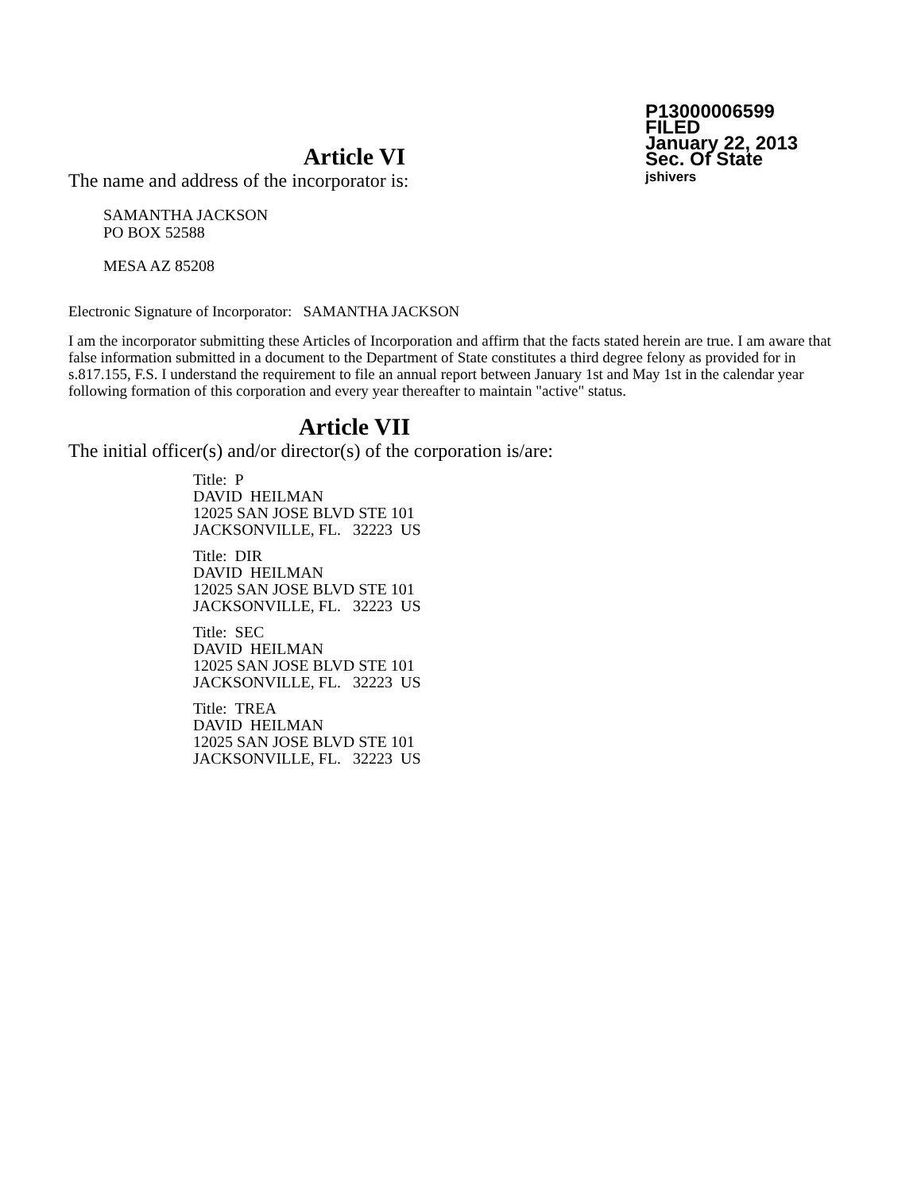P13000006599
FILED
January 22, 2013
Sec. Of State
jshivers
Article VI
The name and address of the incorporator is:
SAMANTHA JACKSON
PO BOX 52588
MESA AZ 85208
Electronic Signature of Incorporator: SAMANTHA JACKSON
I am the incorporator submitting these Articles of Incorporation and affirm that the facts stated herein are true. I am aware that false information submitted in a document to the Department of State constitutes a third degree felony as provided for in s.817.155, F.S. I understand the requirement to file an annual report between January 1st and May 1st in the calendar year following formation of this corporation and every year thereafter to maintain "active" status.
Article VII
The initial officer(s) and/or director(s) of the corporation is/are:
Title: P
DAVID HEILMAN
12025 SAN JOSE BLVD STE 101
JACKSONVILLE, FL. 32223 US
Title: DIR
DAVID HEILMAN
12025 SAN JOSE BLVD STE 101
JACKSONVILLE, FL. 32223 US
Title: SEC
DAVID HEILMAN
12025 SAN JOSE BLVD STE 101
JACKSONVILLE, FL. 32223 US
Title: TREA
DAVID HEILMAN
12025 SAN JOSE BLVD STE 101
JACKSONVILLE, FL. 32223 US